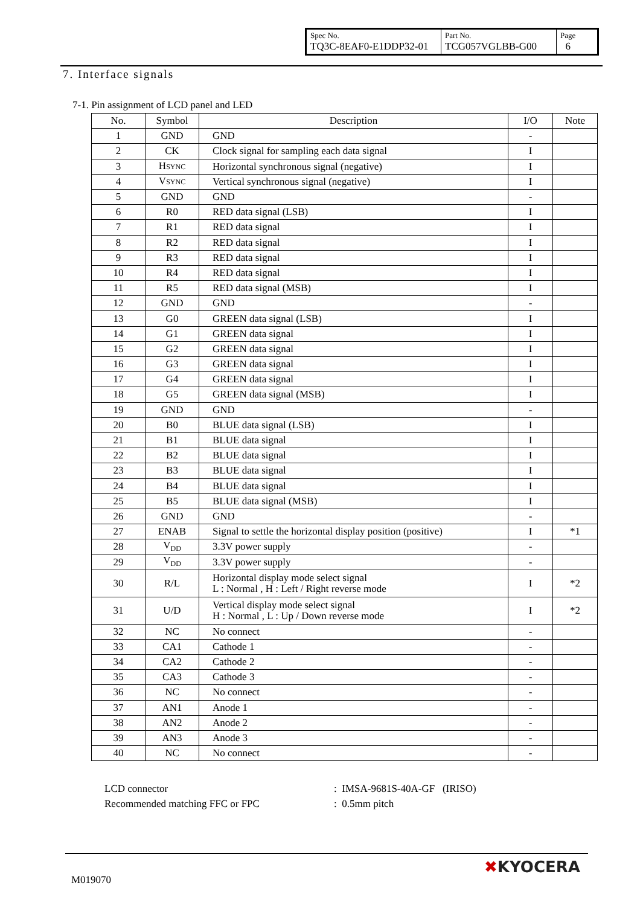| Spec No. TQ3C-8EAF0-E1DDP32-01 | Part No. TCG057VGLBB-G00 | Page 6 |
7. Interface signals
7-1. Pin assignment of LCD panel and LED
| No. | Symbol | Description | I/O | Note |
| --- | --- | --- | --- | --- |
| 1 | GND | GND | - | |
| 2 | CK | Clock signal for sampling each data signal | I | |
| 3 | H SYNC | Horizontal synchronous signal (negative) | I | |
| 4 | V SYNC | Vertical synchronous signal (negative) | I | |
| 5 | GND | GND | - | |
| 6 | R0 | RED data signal (LSB) | I | |
| 7 | R1 | RED data signal | I | |
| 8 | R2 | RED data signal | I | |
| 9 | R3 | RED data signal | I | |
| 10 | R4 | RED data signal | I | |
| 11 | R5 | RED data signal (MSB) | I | |
| 12 | GND | GND | - | |
| 13 | G0 | GREEN data signal (LSB) | I | |
| 14 | G1 | GREEN data signal | I | |
| 15 | G2 | GREEN data signal | I | |
| 16 | G3 | GREEN data signal | I | |
| 17 | G4 | GREEN data signal | I | |
| 18 | G5 | GREEN data signal (MSB) | I | |
| 19 | GND | GND | - | |
| 20 | B0 | BLUE data signal (LSB) | I | |
| 21 | B1 | BLUE data signal | I | |
| 22 | B2 | BLUE data signal | I | |
| 23 | B3 | BLUE data signal | I | |
| 24 | B4 | BLUE data signal | I | |
| 25 | B5 | BLUE data signal (MSB) | I | |
| 26 | GND | GND | - | |
| 27 | ENAB | Signal to settle the horizontal display position (positive) | I | *1 |
| 28 | V<sub>DD</sub> | 3.3V power supply | - | |
| 29 | V<sub>DD</sub> | 3.3V power supply | - | |
| 30 | R/L | Horizontal display mode select signal L : Normal , H : Left / Right reverse mode | I | *2 |
| 31 | U/D | Vertical display mode select signal H : Normal , L : Up / Down reverse mode | I | *2 |
| 32 | NC | No connect | - | |
| 33 | CA1 | Cathode 1 | - | |
| 34 | CA2 | Cathode 2 | - | |
| 35 | CA3 | Cathode 3 | - | |
| 36 | NC | No connect | - | |
| 37 | AN1 | Anode 1 | - | |
| 38 | AN2 | Anode 2 | - | |
| 39 | AN3 | Anode 3 | - | |
| 40 | NC | No connect | - | |
LCD connector: IMSA-9681S-40A-GF (IRISO)
Recommended matching FFC or FPC: 0.5mm pitch
M019070
✖KYOCERA